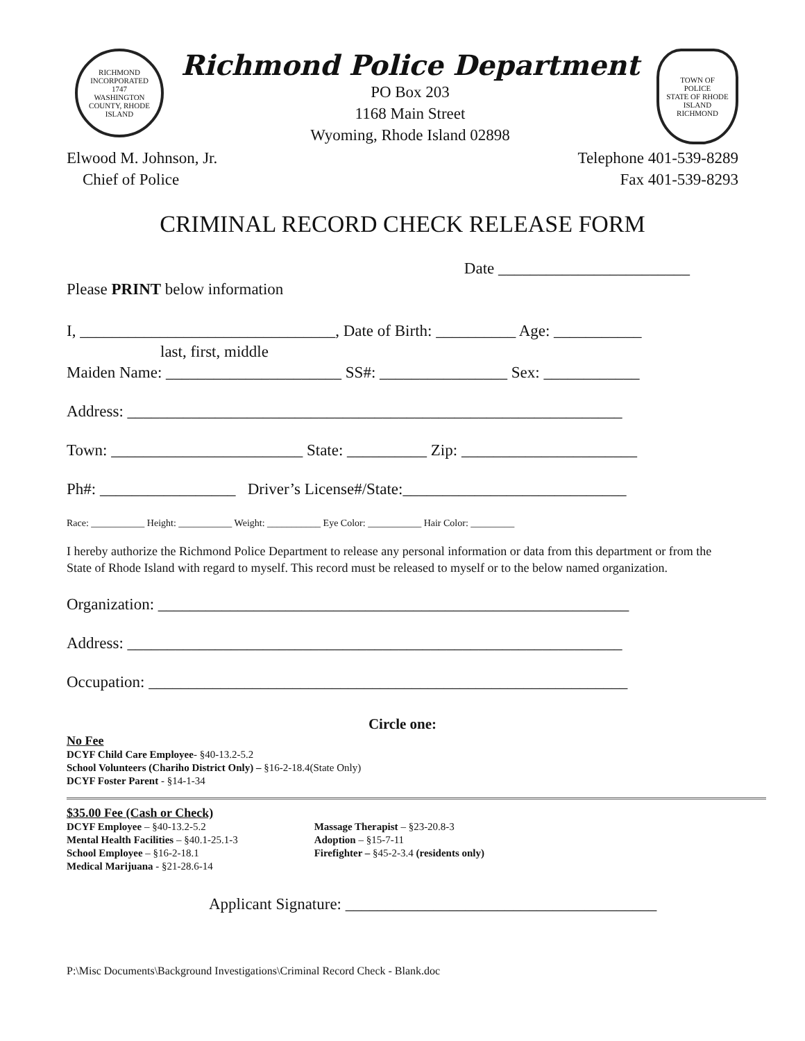RICHMOND
INCORPORATED
1747
WASHINGTON COUNTY, RHODE ISLAND
Richmond Police Department
PO Box 203
1168 Main Street
Wyoming, Rhode Island 02898
TOWN OF
POLICE
STATE OF RHODE ISLAND
RICHMOND
Elwood M. Johnson, Jr.
Chief of Police
Telephone 401-539-8289
Fax 401-539-8293
CRIMINAL RECORD CHECK RELEASE FORM
Date ________________________
Please PRINT below information
I, ________________________________, Date of Birth: __________ Age: ___________
last, first, middle
Maiden Name: ______________________ SS#: ________________ Sex: ____________
Address: ______________________________________________________________
Town: ________________________ State: __________ Zip: ______________________
Ph#: _________________ Driver’s License#/State:____________________________
Race: ___________ Height: ___________ Weight: ___________ Eye Color: ___________ Hair Color: _________
I hereby authorize the Richmond Police Department to release any personal information or data from this department or from the State of Rhode Island with regard to myself. This record must be released to myself or to the below named organization.
Organization: ___________________________________________________________
Address: ______________________________________________________________
Occupation: ____________________________________________________________
Circle one:
No Fee
DCYF Child Care Employee- §40-13.2-5.2
School Volunteers (Chariho District Only) – §16-2-18.4(State Only)
DCYF Foster Parent - §14-1-34
$35.00 Fee (Cash or Check)
DCYF Employee – §40-13.2-5.2
Mental Health Facilities – §40.1-25.1-3
School Employee – §16-2-18.1
Medical Marijuana - §21-28.6-14
Massage Therapist – §23-20.8-3
Adoption – §15-7-11
Firefighter – §45-2-3.4 (residents only)
Applicant Signature: _______________________________________
P:\Misc Documents\Background Investigations\Criminal Record Check - Blank.doc